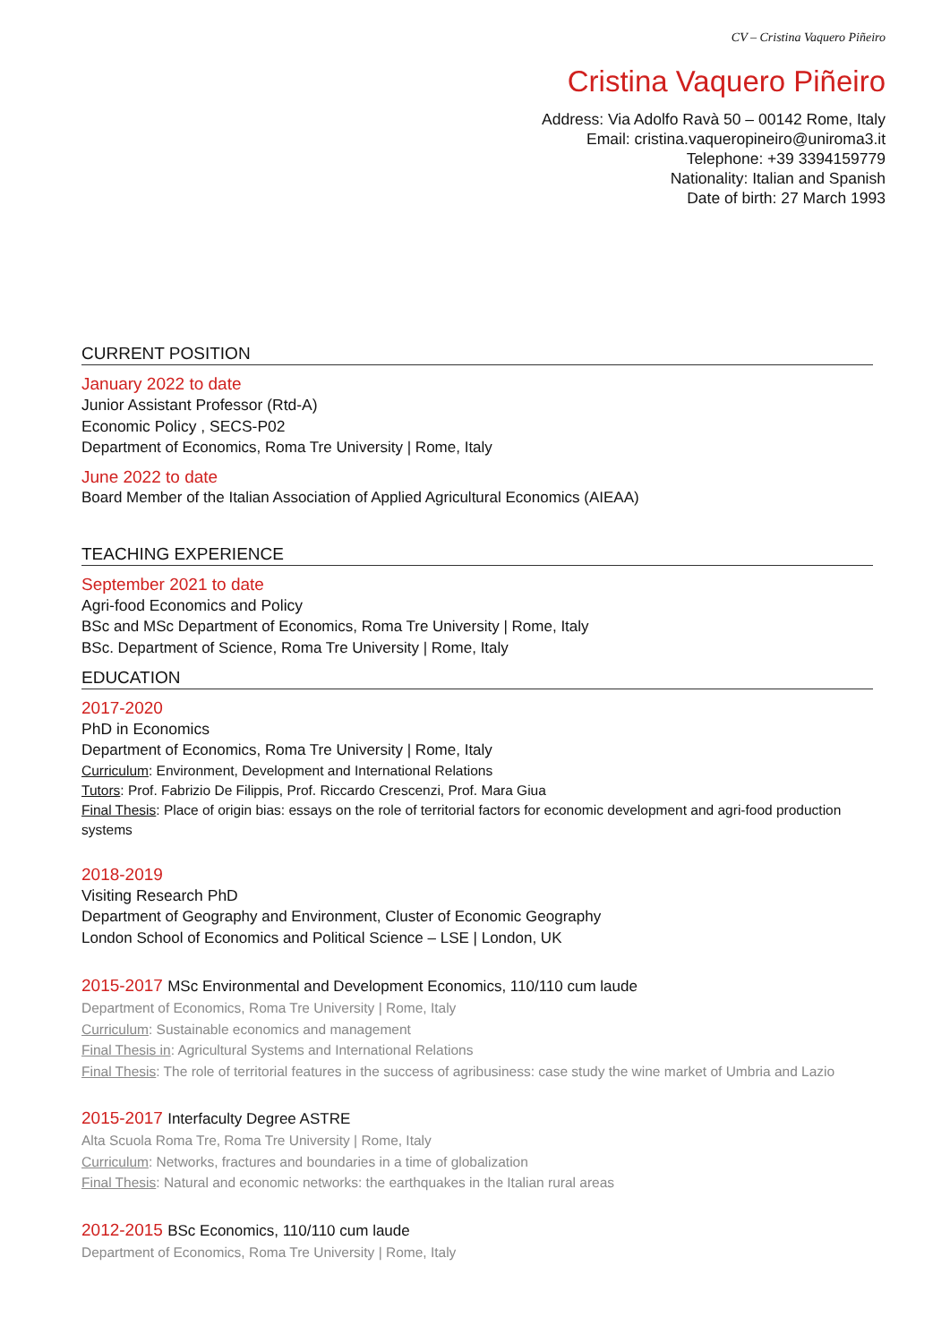CV – Cristina Vaquero Piñeiro
Cristina Vaquero Piñeiro
Address: Via Adolfo Ravà 50 – 00142 Rome, Italy
Email: cristina.vaqueropineiro@uniroma3.it
Telephone: +39 3394159779
Nationality: Italian and Spanish
Date of birth: 27 March 1993
CURRENT POSITION
January 2022 to date
Junior Assistant Professor (Rtd-A)
Economic Policy , SECS-P02
Department of Economics, Roma Tre University | Rome, Italy
June 2022 to date
Board Member of the Italian Association of Applied Agricultural Economics (AIEAA)
TEACHING EXPERIENCE
September 2021 to date
Agri-food Economics and Policy
BSc and MSc Department of Economics, Roma Tre University | Rome, Italy
BSc. Department of Science, Roma Tre University | Rome, Italy
EDUCATION
2017-2020
PhD in Economics
Department of Economics, Roma Tre University | Rome, Italy
Curriculum: Environment, Development and International Relations
Tutors: Prof. Fabrizio De Filippis, Prof. Riccardo Crescenzi, Prof. Mara Giua
Final Thesis: Place of origin bias: essays on the role of territorial factors for economic development and agri-food production systems
2018-2019
Visiting Research PhD
Department of Geography and Environment, Cluster of Economic Geography
London School of Economics and Political Science – LSE | London, UK
2015-2017 MSc Environmental and Development Economics, 110/110 cum laude
Department of Economics, Roma Tre University | Rome, Italy
Curriculum: Sustainable economics and management
Final Thesis in: Agricultural Systems and International Relations
Final Thesis: The role of territorial features in the success of agribusiness: case study the wine market of Umbria and Lazio
2015-2017 Interfaculty Degree ASTRE
Alta Scuola Roma Tre, Roma Tre University | Rome, Italy
Curriculum: Networks, fractures and boundaries in a time of globalization
Final Thesis: Natural and economic networks: the earthquakes in the Italian rural areas
2012-2015 BSc Economics, 110/110 cum laude
Department of Economics, Roma Tre University | Rome, Italy